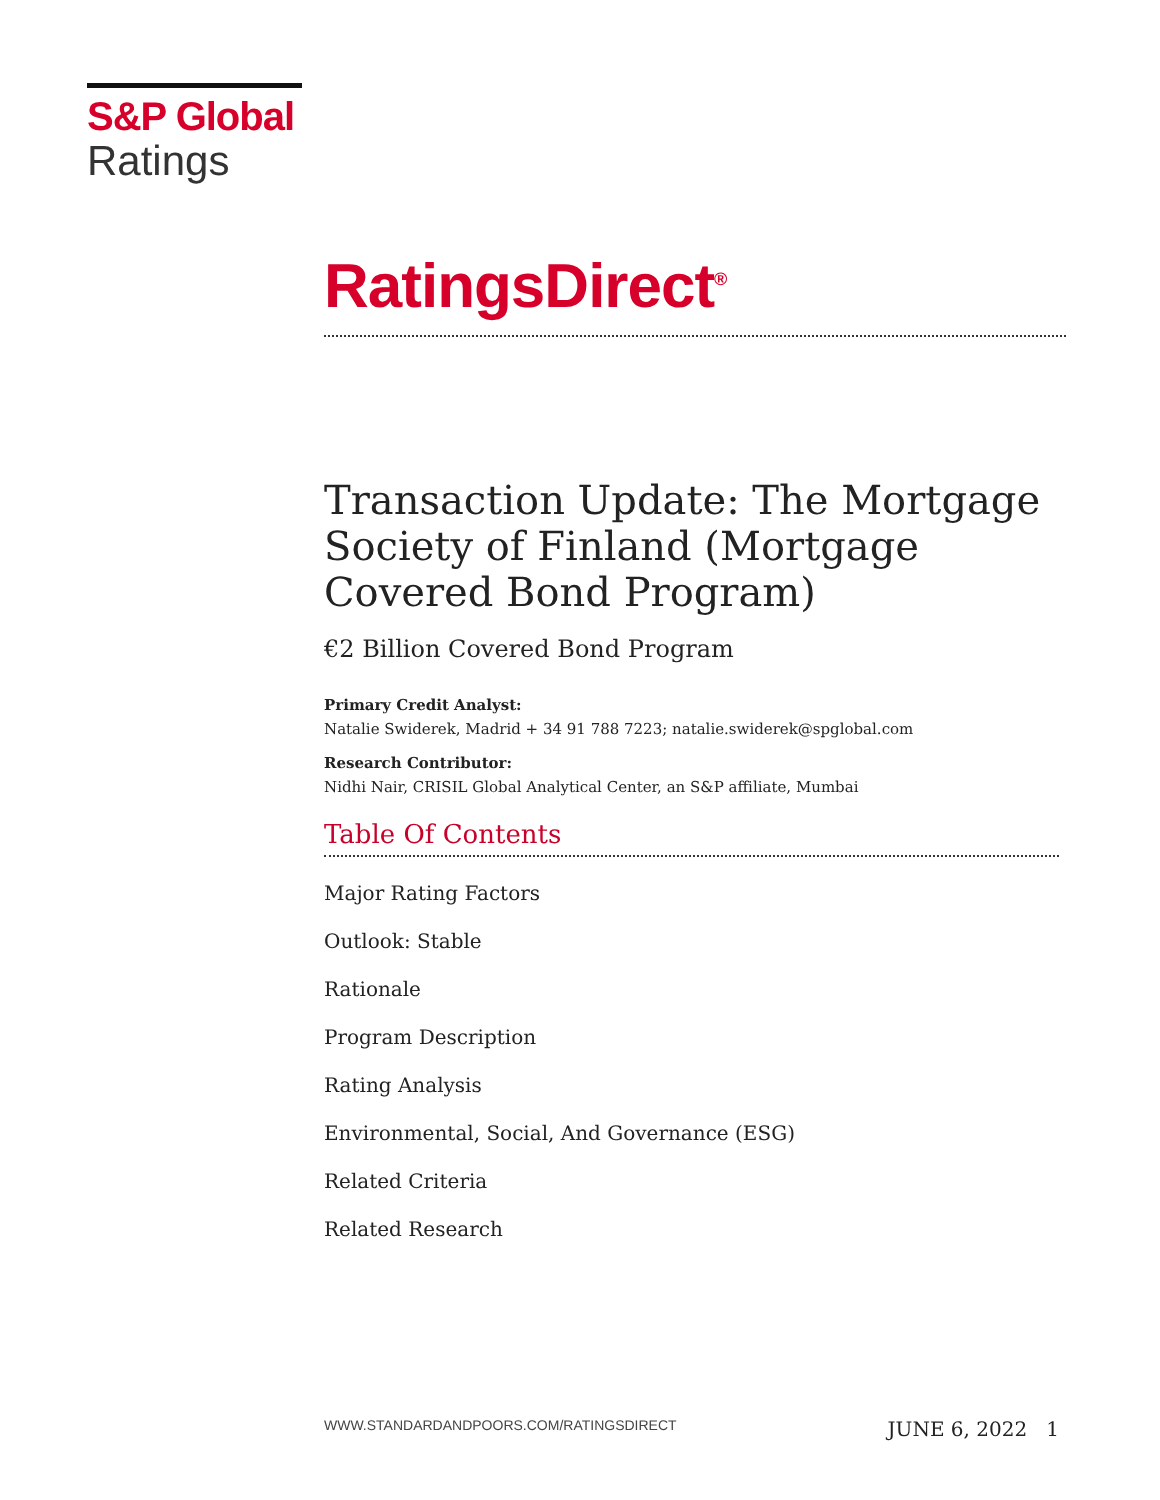S&P Global
Ratings
RatingsDirect<sup>®</sup>
Transaction Update: The Mortgage Society of Finland (Mortgage Covered Bond Program)
€2 Billion Covered Bond Program
Primary Credit Analyst:
Natalie Swiderek, Madrid + 34 91 788 7223; natalie.swiderek@spglobal.com
Research Contributor:
Nidhi Nair, CRISIL Global Analytical Center, an S&P affiliate, Mumbai
Table Of Contents
Major Rating Factors
Outlook: Stable
Rationale
Program Description
Rating Analysis
Environmental, Social, And Governance (ESG)
Related Criteria
Related Research
WWW.STANDARDANDPOORS.COM/RATINGSDIRECT JUNE 6, 2022 1